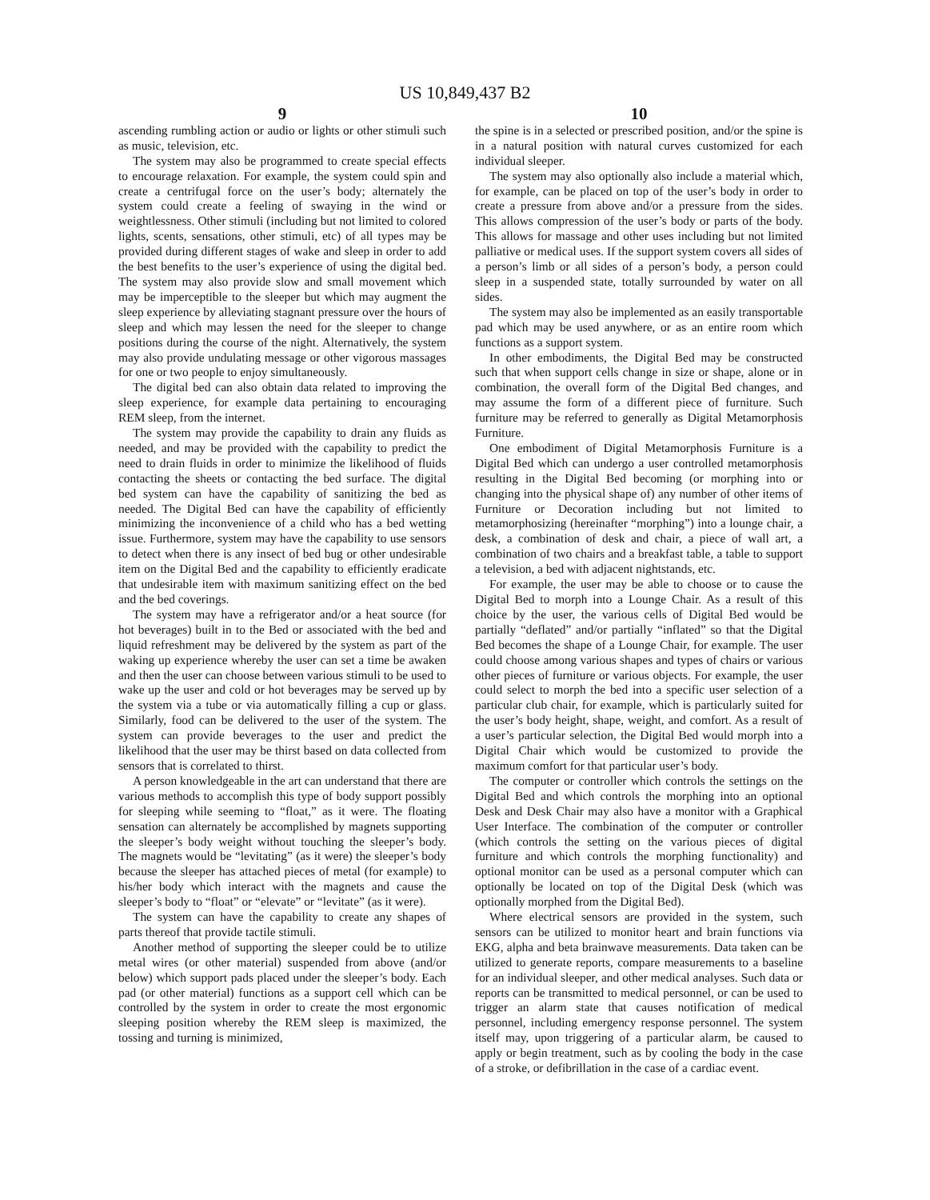US 10,849,437 B2
9
ascending rumbling action or audio or lights or other stimuli such as music, television, etc.
The system may also be programmed to create special effects to encourage relaxation. For example, the system could spin and create a centrifugal force on the user’s body; alternately the system could create a feeling of swaying in the wind or weightlessness. Other stimuli (including but not limited to colored lights, scents, sensations, other stimuli, etc) of all types may be provided during different stages of wake and sleep in order to add the best benefits to the user’s experience of using the digital bed. The system may also provide slow and small movement which may be imperceptible to the sleeper but which may augment the sleep experience by alleviating stagnant pressure over the hours of sleep and which may lessen the need for the sleeper to change positions during the course of the night. Alternatively, the system may also provide undulating message or other vigorous massages for one or two people to enjoy simultaneously.
The digital bed can also obtain data related to improving the sleep experience, for example data pertaining to encouraging REM sleep, from the internet.
The system may provide the capability to drain any fluids as needed, and may be provided with the capability to predict the need to drain fluids in order to minimize the likelihood of fluids contacting the sheets or contacting the bed surface. The digital bed system can have the capability of sanitizing the bed as needed. The Digital Bed can have the capability of efficiently minimizing the inconvenience of a child who has a bed wetting issue. Furthermore, system may have the capability to use sensors to detect when there is any insect of bed bug or other undesirable item on the Digital Bed and the capability to efficiently eradicate that undesirable item with maximum sanitizing effect on the bed and the bed coverings.
The system may have a refrigerator and/or a heat source (for hot beverages) built in to the Bed or associated with the bed and liquid refreshment may be delivered by the system as part of the waking up experience whereby the user can set a time be awaken and then the user can choose between various stimuli to be used to wake up the user and cold or hot beverages may be served up by the system via a tube or via automatically filling a cup or glass. Similarly, food can be delivered to the user of the system. The system can provide beverages to the user and predict the likelihood that the user may be thirst based on data collected from sensors that is correlated to thirst.
A person knowledgeable in the art can understand that there are various methods to accomplish this type of body support possibly for sleeping while seeming to “float,” as it were. The floating sensation can alternately be accomplished by magnets supporting the sleeper’s body weight without touching the sleeper’s body. The magnets would be “levitating” (as it were) the sleeper’s body because the sleeper has attached pieces of metal (for example) to his/her body which interact with the magnets and cause the sleeper’s body to “float” or “elevate” or “levitate” (as it were).
The system can have the capability to create any shapes of parts thereof that provide tactile stimuli.
Another method of supporting the sleeper could be to utilize metal wires (or other material) suspended from above (and/or below) which support pads placed under the sleeper’s body. Each pad (or other material) functions as a support cell which can be controlled by the system in order to create the most ergonomic sleeping position whereby the REM sleep is maximized, the tossing and turning is minimized,
10
the spine is in a selected or prescribed position, and/or the spine is in a natural position with natural curves customized for each individual sleeper.
The system may also optionally also include a material which, for example, can be placed on top of the user’s body in order to create a pressure from above and/or a pressure from the sides. This allows compression of the user’s body or parts of the body. This allows for massage and other uses including but not limited palliative or medical uses. If the support system covers all sides of a person’s limb or all sides of a person’s body, a person could sleep in a suspended state, totally surrounded by water on all sides.
The system may also be implemented as an easily transportable pad which may be used anywhere, or as an entire room which functions as a support system.
In other embodiments, the Digital Bed may be constructed such that when support cells change in size or shape, alone or in combination, the overall form of the Digital Bed changes, and may assume the form of a different piece of furniture. Such furniture may be referred to generally as Digital Metamorphosis Furniture.
One embodiment of Digital Metamorphosis Furniture is a Digital Bed which can undergo a user controlled metamorphosis resulting in the Digital Bed becoming (or morphing into or changing into the physical shape of) any number of other items of Furniture or Decoration including but not limited to metamorphosizing (hereinafter “morphing”) into a lounge chair, a desk, a combination of desk and chair, a piece of wall art, a combination of two chairs and a breakfast table, a table to support a television, a bed with adjacent nightstands, etc.
For example, the user may be able to choose or to cause the Digital Bed to morph into a Lounge Chair. As a result of this choice by the user, the various cells of Digital Bed would be partially “deflated” and/or partially “inflated” so that the Digital Bed becomes the shape of a Lounge Chair, for example. The user could choose among various shapes and types of chairs or various other pieces of furniture or various objects. For example, the user could select to morph the bed into a specific user selection of a particular club chair, for example, which is particularly suited for the user’s body height, shape, weight, and comfort. As a result of a user’s particular selection, the Digital Bed would morph into a Digital Chair which would be customized to provide the maximum comfort for that particular user’s body.
The computer or controller which controls the settings on the Digital Bed and which controls the morphing into an optional Desk and Desk Chair may also have a monitor with a Graphical User Interface. The combination of the computer or controller (which controls the setting on the various pieces of digital furniture and which controls the morphing functionality) and optional monitor can be used as a personal computer which can optionally be located on top of the Digital Desk (which was optionally morphed from the Digital Bed).
Where electrical sensors are provided in the system, such sensors can be utilized to monitor heart and brain functions via EKG, alpha and beta brainwave measurements. Data taken can be utilized to generate reports, compare measurements to a baseline for an individual sleeper, and other medical analyses. Such data or reports can be transmitted to medical personnel, or can be used to trigger an alarm state that causes notification of medical personnel, including emergency response personnel. The system itself may, upon triggering of a particular alarm, be caused to apply or begin treatment, such as by cooling the body in the case of a stroke, or defibrillation in the case of a cardiac event.